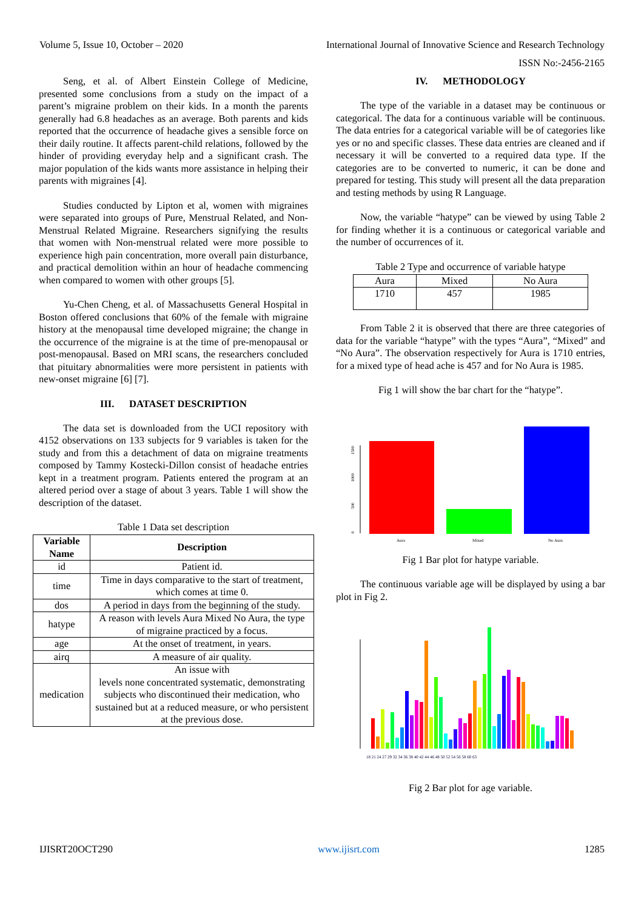Volume 5, Issue 10, October – 2020 International Journal of Innovative Science and Research Technology
ISSN No:-2456-2165
Seng, et al. of Albert Einstein College of Medicine, presented some conclusions from a study on the impact of a parent’s migraine problem on their kids. In a month the parents generally had 6.8 headaches as an average. Both parents and kids reported that the occurrence of headache gives a sensible force on their daily routine. It affects parent-child relations, followed by the hinder of providing everyday help and a significant crash. The major population of the kids wants more assistance in helping their parents with migraines [4].
Studies conducted by Lipton et al, women with migraines were separated into groups of Pure, Menstrual Related, and Non-Menstrual Related Migraine. Researchers signifying the results that women with Non-menstrual related were more possible to experience high pain concentration, more overall pain disturbance, and practical demolition within an hour of headache commencing when compared to women with other groups [5].
Yu-Chen Cheng, et al. of Massachusetts General Hospital in Boston offered conclusions that 60% of the female with migraine history at the menopausal time developed migraine; the change in the occurrence of the migraine is at the time of pre-menopausal or post-menopausal. Based on MRI scans, the researchers concluded that pituitary abnormalities were more persistent in patients with new-onset migraine [6] [7].
III. DATASET DESCRIPTION
The data set is downloaded from the UCI repository with 4152 observations on 133 subjects for 9 variables is taken for the study and from this a detachment of data on migraine treatments composed by Tammy Kostecki-Dillon consist of headache entries kept in a treatment program. Patients entered the program at an altered period over a stage of about 3 years. Table 1 will show the description of the dataset.
Table 1 Data set description
| Variable Name | Description |
| --- | --- |
| id | Patient id. |
| time | Time in days comparative to the start of treatment, which comes at time 0. |
| dos | A period in days from the beginning of the study. |
| hatype | A reason with levels Aura Mixed No Aura, the type of migraine practiced by a focus. |
| age | At the onset of treatment, in years. |
| airq | A measure of air quality. |
| medication | An issue with levels none concentrated systematic, demonstrating subjects who discontinued their medication, who sustained but at a reduced measure, or who persistent at the previous dose. |
IV. METHODOLOGY
The type of the variable in a dataset may be continuous or categorical. The data for a continuous variable will be continuous. The data entries for a categorical variable will be of categories like yes or no and specific classes. These data entries are cleaned and if necessary it will be converted to a required data type. If the categories are to be converted to numeric, it can be done and prepared for testing. This study will present all the data preparation and testing methods by using R Language.
Now, the variable “hatype” can be viewed by using Table 2 for finding whether it is a continuous or categorical variable and the number of occurrences of it.
Table 2 Type and occurrence of variable hatype
| Aura | Mixed | No Aura |
| 1710 | 457 | 1985 |
From Table 2 it is observed that there are three categories of data for the variable “hatype” with the types “Aura”, “Mixed” and “No Aura”. The observation respectively for Aura is 1710 entries, for a mixed type of head ache is 457 and for No Aura is 1985.
Fig 1 will show the bar chart for the “hatype”.
0
500
1000
1500
Aura
Mixed
No Aura
Fig 1 Bar plot for hatype variable.
The continuous variable age will be displayed by using a bar plot in Fig 2.
18 21 24 27 29 32 34 36 38 40 42 44 46 48 50 52 54 56 58 60 63
Fig 2 Bar plot for age variable.
IJISRT20OCT290 www.ijisrt.com 1285